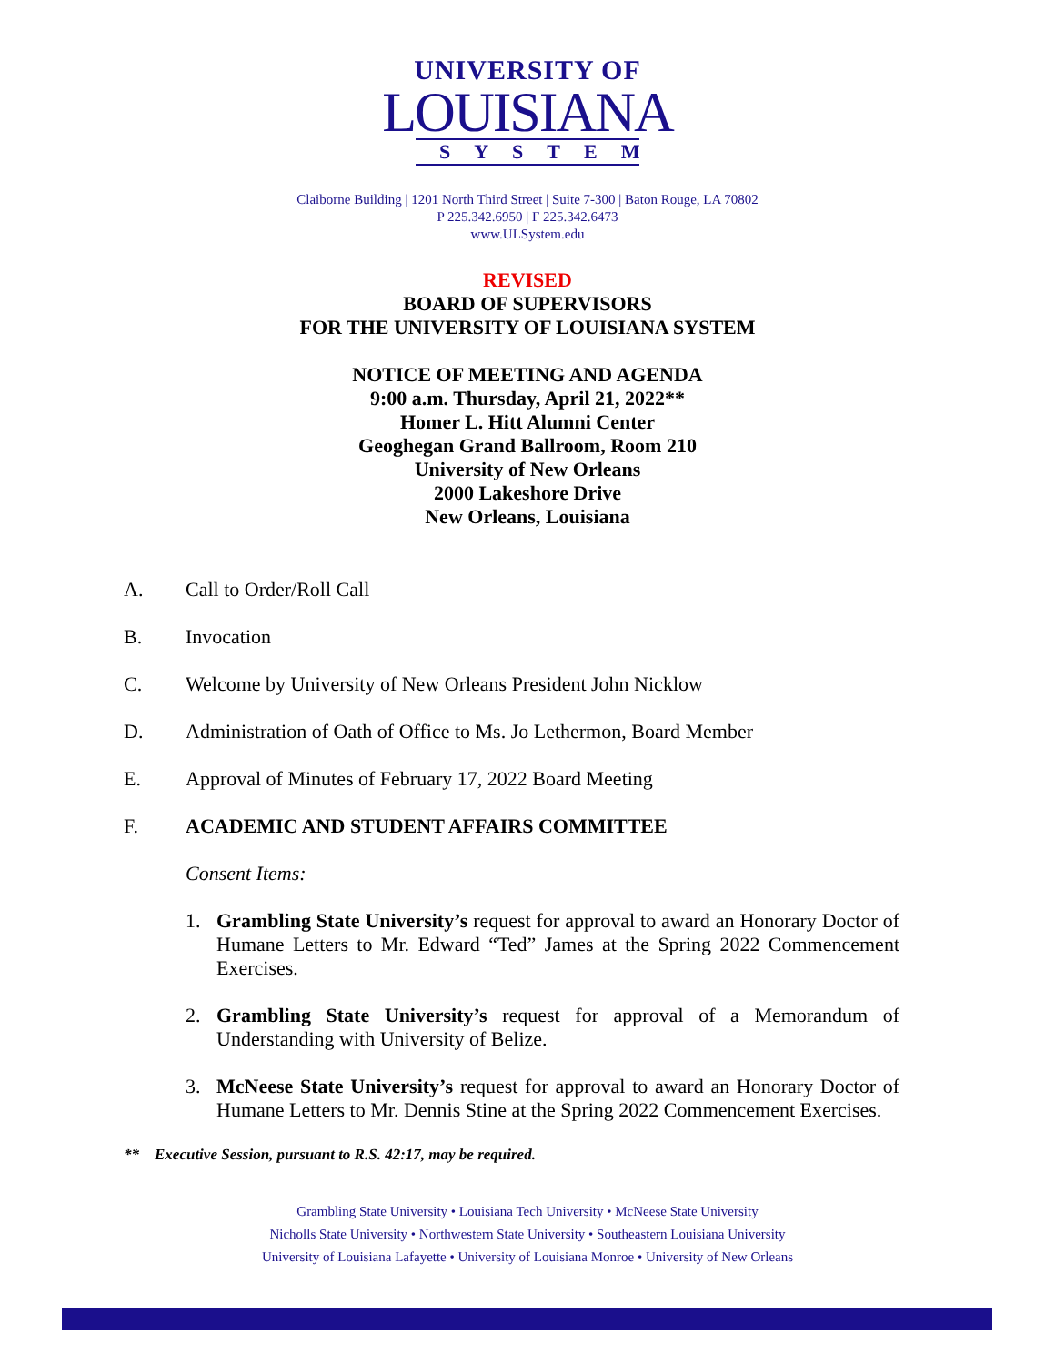UNIVERSITY OF
LOUISIANA
SYSTEM
Claiborne Building | 1201 North Third Street | Suite 7-300 | Baton Rouge, LA 70802
P 225.342.6950 | F 225.342.6473
www.ULSystem.edu
REVISED
BOARD OF SUPERVISORS
FOR THE UNIVERSITY OF LOUISIANA SYSTEM
NOTICE OF MEETING AND AGENDA
9:00 a.m. Thursday, April 21, 2022**
Homer L. Hitt Alumni Center
Geoghegan Grand Ballroom, Room 210
University of New Orleans
2000 Lakeshore Drive
New Orleans, Louisiana
A. Call to Order/Roll Call
B. Invocation
C. Welcome by University of New Orleans President John Nicklow
D. Administration of Oath of Office to Ms. Jo Lethermon, Board Member
E. Approval of Minutes of February 17, 2022 Board Meeting
F. ACADEMIC AND STUDENT AFFAIRS COMMITTEE
Consent Items:
1. Grambling State University’s request for approval to award an Honorary Doctor of Humane Letters to Mr. Edward “Ted” James at the Spring 2022 Commencement Exercises.
2. Grambling State University’s request for approval of a Memorandum of Understanding with University of Belize.
3. McNeese State University’s request for approval to award an Honorary Doctor of Humane Letters to Mr. Dennis Stine at the Spring 2022 Commencement Exercises.
** Executive Session, pursuant to R.S. 42:17, may be required.
Grambling State University • Louisiana Tech University • McNeese State University
Nicholls State University • Northwestern State University • Southeastern Louisiana University
University of Louisiana Lafayette • University of Louisiana Monroe • University of New Orleans